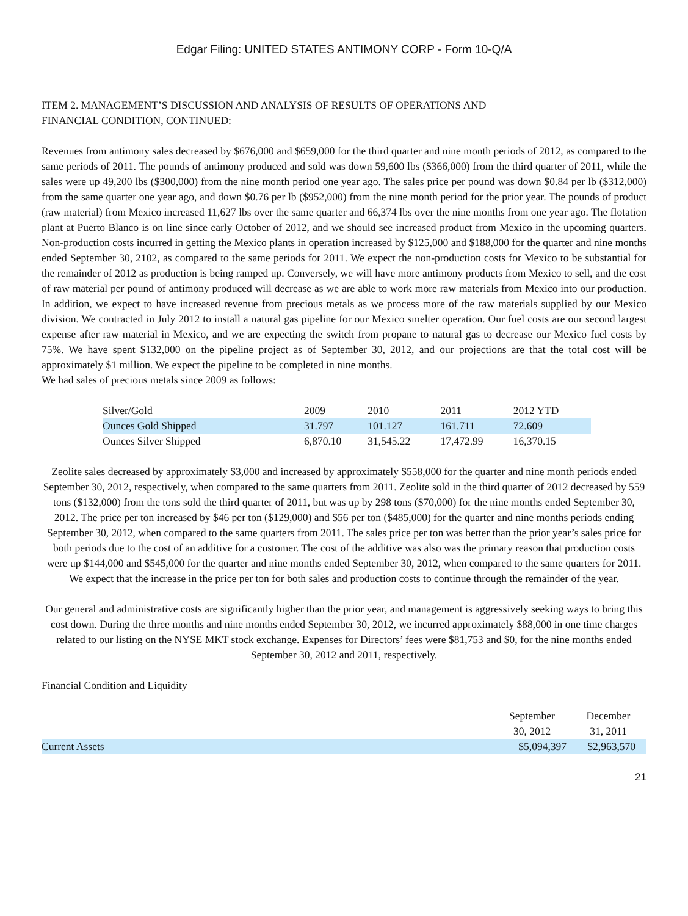Edgar Filing: UNITED STATES ANTIMONY CORP - Form 10-Q/A
ITEM 2. MANAGEMENT’S DISCUSSION AND ANALYSIS OF RESULTS OF OPERATIONS AND
FINANCIAL CONDITION, CONTINUED:
Revenues from antimony sales decreased by $676,000 and $659,000 for the third quarter and nine month periods of 2012, as compared to the same periods of 2011. The pounds of antimony produced and sold was down 59,600 lbs ($366,000) from the third quarter of 2011, while the sales were up 49,200 lbs ($300,000) from the nine month period one year ago. The sales price per pound was down $0.84 per lb ($312,000) from the same quarter one year ago, and down $0.76 per lb ($952,000) from the nine month period for the prior year. The pounds of product (raw material) from Mexico increased 11,627 lbs over the same quarter and 66,374 lbs over the nine months from one year ago. The flotation plant at Puerto Blanco is on line since early October of 2012, and we should see increased product from Mexico in the upcoming quarters. Non-production costs incurred in getting the Mexico plants in operation increased by $125,000 and $188,000 for the quarter and nine months ended September 30, 2102, as compared to the same periods for 2011. We expect the non-production costs for Mexico to be substantial for the remainder of 2012 as production is being ramped up. Conversely, we will have more antimony products from Mexico to sell, and the cost of raw material per pound of antimony produced will decrease as we are able to work more raw materials from Mexico into our production. In addition, we expect to have increased revenue from precious metals as we process more of the raw materials supplied by our Mexico division. We contracted in July 2012 to install a natural gas pipeline for our Mexico smelter operation. Our fuel costs are our second largest expense after raw material in Mexico, and we are expecting the switch from propane to natural gas to decrease our Mexico fuel costs by 75%. We have spent $132,000 on the pipeline project as of September 30, 2012, and our projections are that the total cost will be approximately $1 million. We expect the pipeline to be completed in nine months.
We had sales of precious metals since 2009 as follows:
| Silver/Gold | 2009 | 2010 | 2011 | 2012 YTD |
| Ounces Gold Shipped | 31.797 | 101.127 | 161.711 | 72.609 |
| Ounces Silver Shipped | 6,870.10 | 31,545.22 | 17,472.99 | 16,370.15 |
Zeolite sales decreased by approximately $3,000 and increased by approximately $558,000 for the quarter and nine month periods ended September 30, 2012, respectively, when compared to the same quarters from 2011. Zeolite sold in the third quarter of 2012 decreased by 559 tons ($132,000) from the tons sold the third quarter of 2011, but was up by 298 tons ($70,000) for the nine months ended September 30, 2012. The price per ton increased by $46 per ton ($129,000) and $56 per ton ($485,000) for the quarter and nine months periods ending September 30, 2012, when compared to the same quarters from 2011. The sales price per ton was better than the prior year’s sales price for both periods due to the cost of an additive for a customer. The cost of the additive was also was the primary reason that production costs were up $144,000 and $545,000 for the quarter and nine months ended September 30, 2012, when compared to the same quarters for 2011. We expect that the increase in the price per ton for both sales and production costs to continue through the remainder of the year.
Our general and administrative costs are significantly higher than the prior year, and management is aggressively seeking ways to bring this cost down. During the three months and nine months ended September 30, 2012, we incurred approximately $88,000 in one time charges related to our listing on the NYSE MKT stock exchange. Expenses for Directors’ fees were $81,753 and $0, for the nine months ended September 30, 2012 and 2011, respectively.
Financial Condition and Liquidity
| | September 30, 2012 | December 31, 2011 |
| Current Assets | $5,094,397 | $2,963,570 |
21